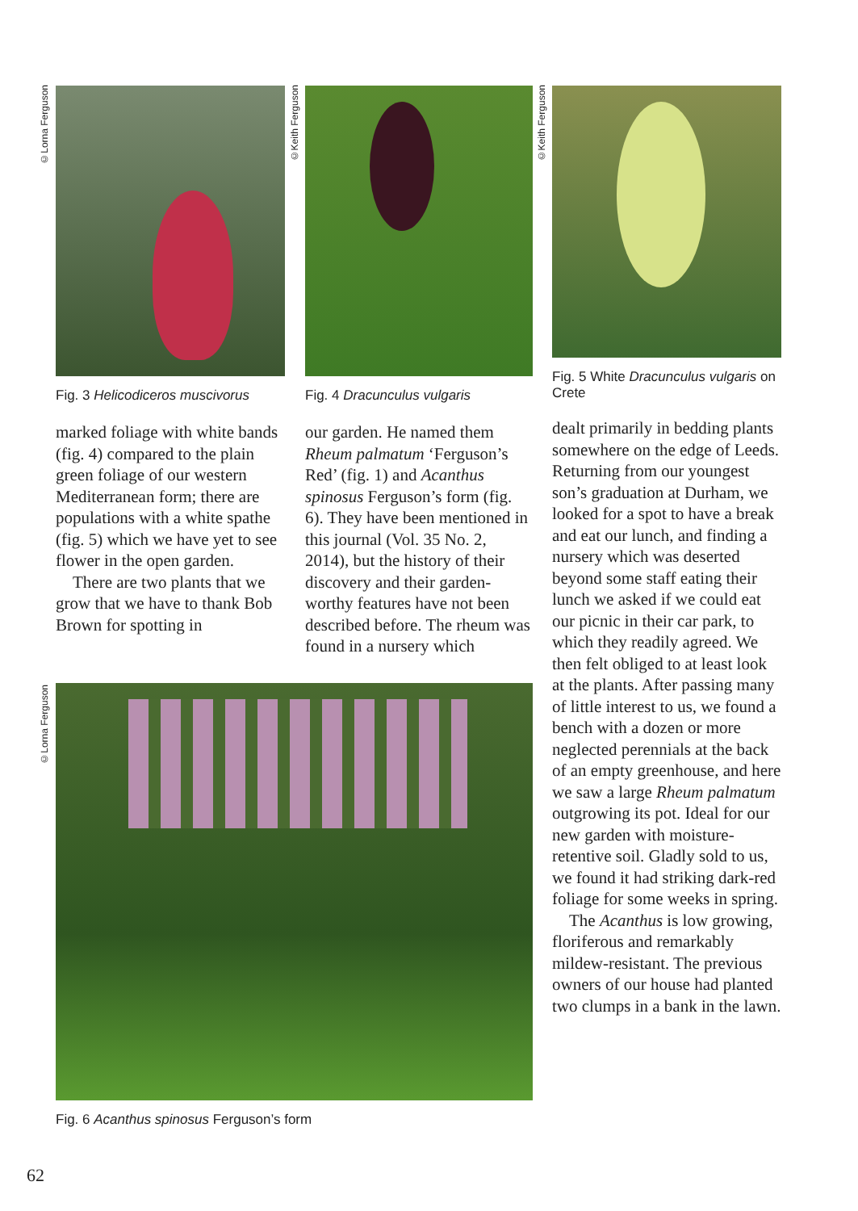©Lorna Ferguson
©Keith Ferguson
©Keith Ferguson
©Lorna Ferguson
Fig. 3 Helicodiceros muscivorus
marked foliage with white bands (fig. 4) compared to the plain green foliage of our western Mediterranean form; there are populations with a white spathe (fig. 5) which we have yet to see flower in the open garden.
There are two plants that we grow that we have to thank Bob Brown for spotting in
Fig. 4 Dracunculus vulgaris
our garden. He named them Rheum palmatum ‘Ferguson’s Red’ (fig. 1) and Acanthus spinosus Ferguson’s form (fig. 6). They have been mentioned in this journal (Vol. 35 No. 2, 2014), but the history of their discovery and their garden-worthy features have not been described before. The rheum was found in a nursery which
Fig. 5 White Dracunculus vulgaris on Crete
dealt primarily in bedding plants somewhere on the edge of Leeds. Returning from our youngest son’s graduation at Durham, we looked for a spot to have a break and eat our lunch, and finding a nursery which was deserted beyond some staff eating their lunch we asked if we could eat our picnic in their car park, to which they readily agreed. We then felt obliged to at least look at the plants. After passing many of little interest to us, we found a bench with a dozen or more neglected perennials at the back of an empty greenhouse, and here we saw a large Rheum palmatum outgrowing its pot. Ideal for our new garden with moisture-retentive soil. Gladly sold to us, we found it had striking dark-red foliage for some weeks in spring.
The Acanthus is low growing, floriferous and remarkably mildew-resistant. The previous owners of our house had planted two clumps in a bank in the lawn.
Fig. 6 Acanthus spinosus Ferguson’s form
62